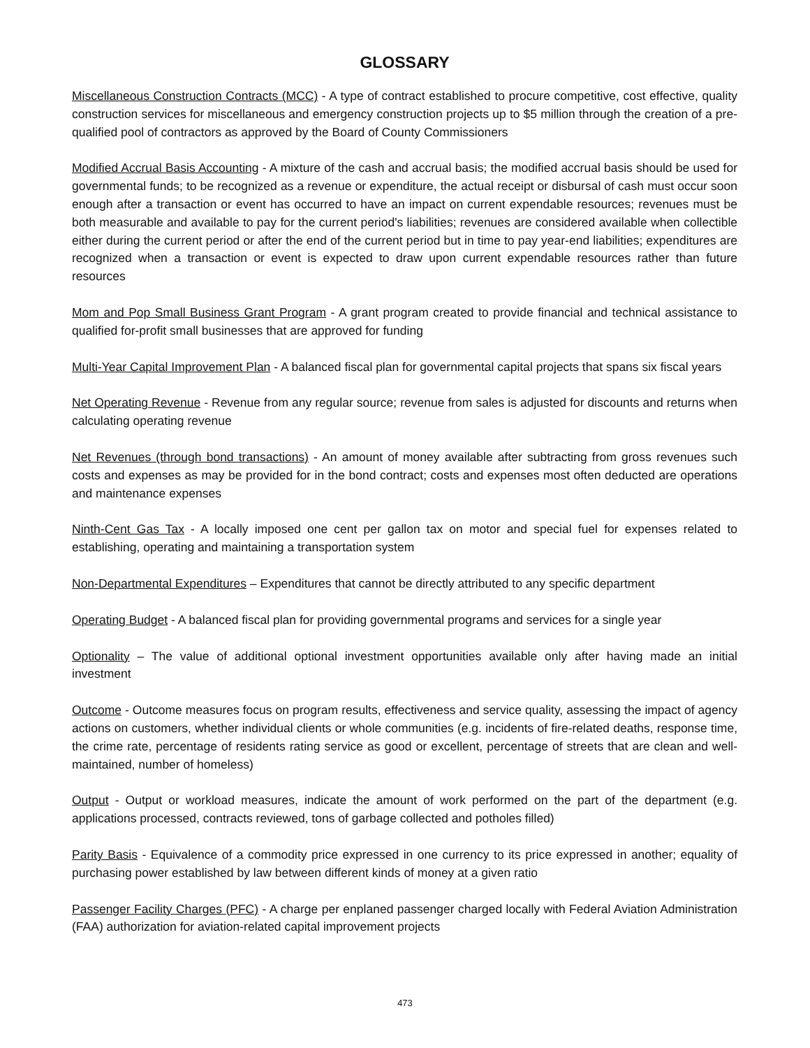GLOSSARY
Miscellaneous Construction Contracts (MCC) - A type of contract established to procure competitive, cost effective, quality construction services for miscellaneous and emergency construction projects up to $5 million through the creation of a pre-qualified pool of contractors as approved by the Board of County Commissioners
Modified Accrual Basis Accounting - A mixture of the cash and accrual basis; the modified accrual basis should be used for governmental funds; to be recognized as a revenue or expenditure, the actual receipt or disbursal of cash must occur soon enough after a transaction or event has occurred to have an impact on current expendable resources; revenues must be both measurable and available to pay for the current period's liabilities; revenues are considered available when collectible either during the current period or after the end of the current period but in time to pay year-end liabilities; expenditures are recognized when a transaction or event is expected to draw upon current expendable resources rather than future resources
Mom and Pop Small Business Grant Program - A grant program created to provide financial and technical assistance to qualified for-profit small businesses that are approved for funding
Multi-Year Capital Improvement Plan - A balanced fiscal plan for governmental capital projects that spans six fiscal years
Net Operating Revenue - Revenue from any regular source; revenue from sales is adjusted for discounts and returns when calculating operating revenue
Net Revenues (through bond transactions) - An amount of money available after subtracting from gross revenues such costs and expenses as may be provided for in the bond contract; costs and expenses most often deducted are operations and maintenance expenses
Ninth-Cent Gas Tax - A locally imposed one cent per gallon tax on motor and special fuel for expenses related to establishing, operating and maintaining a transportation system
Non-Departmental Expenditures – Expenditures that cannot be directly attributed to any specific department
Operating Budget - A balanced fiscal plan for providing governmental programs and services for a single year
Optionality – The value of additional optional investment opportunities available only after having made an initial investment
Outcome - Outcome measures focus on program results, effectiveness and service quality, assessing the impact of agency actions on customers, whether individual clients or whole communities (e.g. incidents of fire-related deaths, response time, the crime rate, percentage of residents rating service as good or excellent, percentage of streets that are clean and well-maintained, number of homeless)
Output - Output or workload measures, indicate the amount of work performed on the part of the department (e.g. applications processed, contracts reviewed, tons of garbage collected and potholes filled)
Parity Basis - Equivalence of a commodity price expressed in one currency to its price expressed in another; equality of purchasing power established by law between different kinds of money at a given ratio
Passenger Facility Charges (PFC) - A charge per enplaned passenger charged locally with Federal Aviation Administration (FAA) authorization for aviation-related capital improvement projects
473